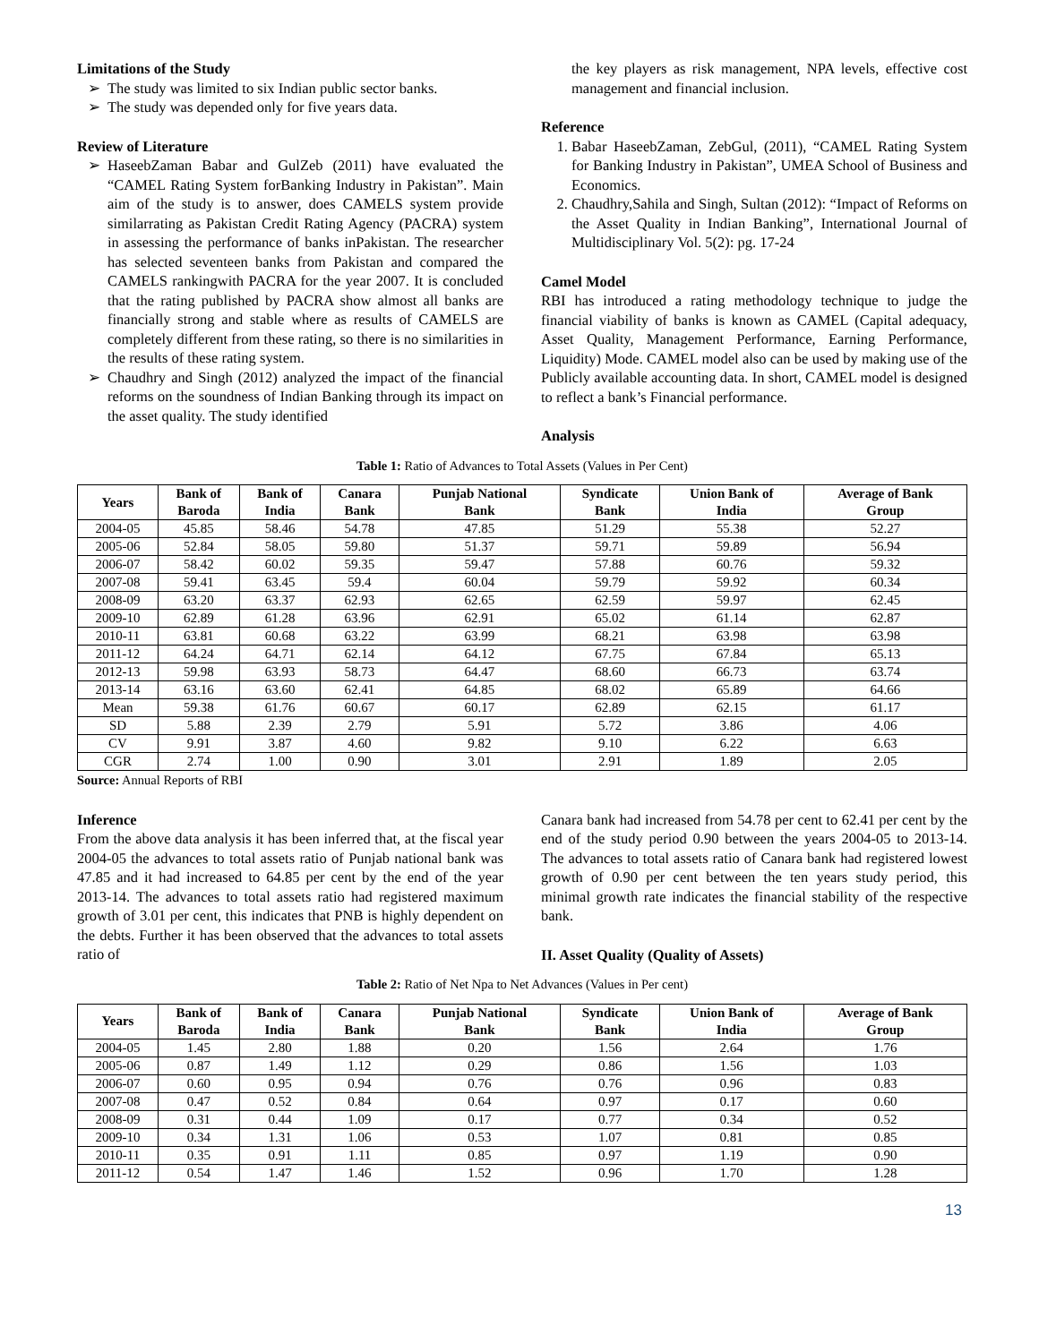Limitations of the Study
The study was limited to six Indian public sector banks.
The study was depended only for five years data.
Review of Literature
HaseebZaman Babar and GulZeb (2011) have evaluated the “CAMEL Rating System forBanking Industry in Pakistan”. Main aim of the study is to answer, does CAMELS system provide similarrating as Pakistan Credit Rating Agency (PACRA) system in assessing the performance of banks inPakistan. The researcher has selected seventeen banks from Pakistan and compared the CAMELS rankingwith PACRA for the year 2007. It is concluded that the rating published by PACRA show almost all banks are financially strong and stable where as results of CAMELS are completely different from these rating, so there is no similarities in the results of these rating system.
Chaudhry and Singh (2012) analyzed the impact of the financial reforms on the soundness of Indian Banking through its impact on the asset quality. The study identified
the key players as risk management, NPA levels, effective cost management and financial inclusion.
Reference
1. Babar HaseebZaman, ZebGul, (2011), “CAMEL Rating System for Banking Industry in Pakistan”, UMEA School of Business and Economics.
2. Chaudhry,Sahila and Singh, Sultan (2012): “Impact of Reforms on the Asset Quality in Indian Banking”, International Journal of Multidisciplinary Vol. 5(2): pg. 17-24
Camel Model
RBI has introduced a rating methodology technique to judge the financial viability of banks is known as CAMEL (Capital adequacy, Asset Quality, Management Performance, Earning Performance, Liquidity) Mode. CAMEL model also can be used by making use of the Publicly available accounting data. In short, CAMEL model is designed to reflect a bank’s Financial performance.
Analysis
Table 1: Ratio of Advances to Total Assets (Values in Per Cent)
| Years | Bank of Baroda | Bank of India | Canara Bank | Punjab National Bank | Syndicate Bank | Union Bank of India | Average of Bank Group |
| --- | --- | --- | --- | --- | --- | --- | --- |
| 2004-05 | 45.85 | 58.46 | 54.78 | 47.85 | 51.29 | 55.38 | 52.27 |
| 2005-06 | 52.84 | 58.05 | 59.80 | 51.37 | 59.71 | 59.89 | 56.94 |
| 2006-07 | 58.42 | 60.02 | 59.35 | 59.47 | 57.88 | 60.76 | 59.32 |
| 2007-08 | 59.41 | 63.45 | 59.4 | 60.04 | 59.79 | 59.92 | 60.34 |
| 2008-09 | 63.20 | 63.37 | 62.93 | 62.65 | 62.59 | 59.97 | 62.45 |
| 2009-10 | 62.89 | 61.28 | 63.96 | 62.91 | 65.02 | 61.14 | 62.87 |
| 2010-11 | 63.81 | 60.68 | 63.22 | 63.99 | 68.21 | 63.98 | 63.98 |
| 2011-12 | 64.24 | 64.71 | 62.14 | 64.12 | 67.75 | 67.84 | 65.13 |
| 2012-13 | 59.98 | 63.93 | 58.73 | 64.47 | 68.60 | 66.73 | 63.74 |
| 2013-14 | 63.16 | 63.60 | 62.41 | 64.85 | 68.02 | 65.89 | 64.66 |
| Mean | 59.38 | 61.76 | 60.67 | 60.17 | 62.89 | 62.15 | 61.17 |
| SD | 5.88 | 2.39 | 2.79 | 5.91 | 5.72 | 3.86 | 4.06 |
| CV | 9.91 | 3.87 | 4.60 | 9.82 | 9.10 | 6.22 | 6.63 |
| CGR | 2.74 | 1.00 | 0.90 | 3.01 | 2.91 | 1.89 | 2.05 |
Source: Annual Reports of RBI
Inference
From the above data analysis it has been inferred that, at the fiscal year 2004-05 the advances to total assets ratio of Punjab national bank was 47.85 and it had increased to 64.85 per cent by the end of the year 2013-14. The advances to total assets ratio had registered maximum growth of 3.01 per cent, this indicates that PNB is highly dependent on the debts. Further it has been observed that the advances to total assets ratio of
Canara bank had increased from 54.78 per cent to 62.41 per cent by the end of the study period 0.90 between the years 2004-05 to 2013-14. The advances to total assets ratio of Canara bank had registered lowest growth of 0.90 per cent between the ten years study period, this minimal growth rate indicates the financial stability of the respective bank.
II. Asset Quality (Quality of Assets)
Table 2: Ratio of Net Npa to Net Advances (Values in Per cent)
| Years | Bank of Baroda | Bank of India | Canara Bank | Punjab National Bank | Syndicate Bank | Union Bank of India | Average of Bank Group |
| --- | --- | --- | --- | --- | --- | --- | --- |
| 2004-05 | 1.45 | 2.80 | 1.88 | 0.20 | 1.56 | 2.64 | 1.76 |
| 2005-06 | 0.87 | 1.49 | 1.12 | 0.29 | 0.86 | 1.56 | 1.03 |
| 2006-07 | 0.60 | 0.95 | 0.94 | 0.76 | 0.76 | 0.96 | 0.83 |
| 2007-08 | 0.47 | 0.52 | 0.84 | 0.64 | 0.97 | 0.17 | 0.60 |
| 2008-09 | 0.31 | 0.44 | 1.09 | 0.17 | 0.77 | 0.34 | 0.52 |
| 2009-10 | 0.34 | 1.31 | 1.06 | 0.53 | 1.07 | 0.81 | 0.85 |
| 2010-11 | 0.35 | 0.91 | 1.11 | 0.85 | 0.97 | 1.19 | 0.90 |
| 2011-12 | 0.54 | 1.47 | 1.46 | 1.52 | 0.96 | 1.70 | 1.28 |
13